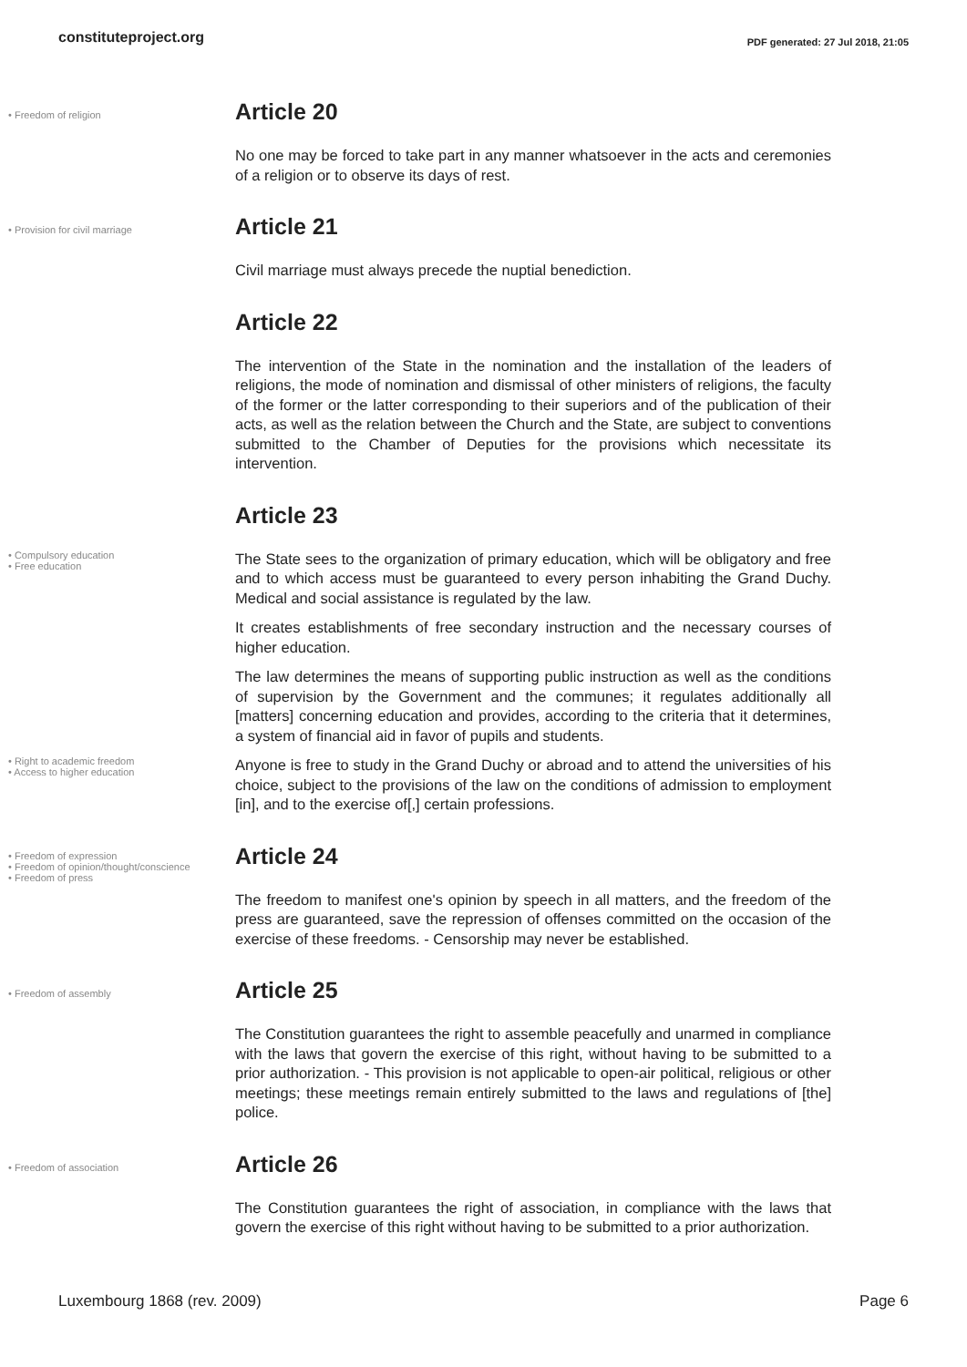constituteproject.org PDF generated: 27 Jul 2018, 21:05
• Freedom of religion
Article 20
No one may be forced to take part in any manner whatsoever in the acts and ceremonies of a religion or to observe its days of rest.
• Provision for civil marriage
Article 21
Civil marriage must always precede the nuptial benediction.
Article 22
The intervention of the State in the nomination and the installation of the leaders of religions, the mode of nomination and dismissal of other ministers of religions, the faculty of the former or the latter corresponding to their superiors and of the publication of their acts, as well as the relation between the Church and the State, are subject to conventions submitted to the Chamber of Deputies for the provisions which necessitate its intervention.
Article 23
• Compulsory education
• Free education
The State sees to the organization of primary education, which will be obligatory and free and to which access must be guaranteed to every person inhabiting the Grand Duchy. Medical and social assistance is regulated by the law.
It creates establishments of free secondary instruction and the necessary courses of higher education.
The law determines the means of supporting public instruction as well as the conditions of supervision by the Government and the communes; it regulates additionally all [matters] concerning education and provides, according to the criteria that it determines, a system of financial aid in favor of pupils and students.
• Right to academic freedom
• Access to higher education
Anyone is free to study in the Grand Duchy or abroad and to attend the universities of his choice, subject to the provisions of the law on the conditions of admission to employment [in], and to the exercise of[,] certain professions.
• Freedom of expression
• Freedom of opinion/thought/conscience
• Freedom of press
Article 24
The freedom to manifest one's opinion by speech in all matters, and the freedom of the press are guaranteed, save the repression of offenses committed on the occasion of the exercise of these freedoms. - Censorship may never be established.
• Freedom of assembly
Article 25
The Constitution guarantees the right to assemble peacefully and unarmed in compliance with the laws that govern the exercise of this right, without having to be submitted to a prior authorization. - This provision is not applicable to open-air political, religious or other meetings; these meetings remain entirely submitted to the laws and regulations of [the] police.
• Freedom of association
Article 26
The Constitution guarantees the right of association, in compliance with the laws that govern the exercise of this right without having to be submitted to a prior authorization.
Luxembourg 1868 (rev. 2009) Page 6